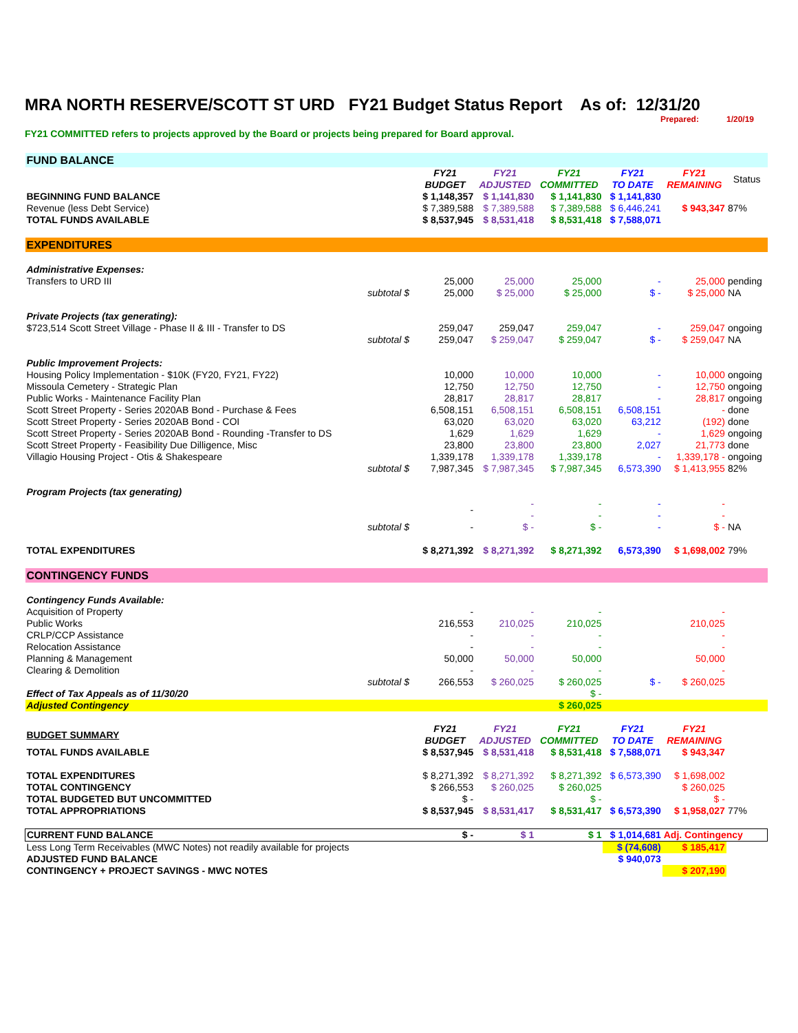MRA NORTH RESERVE/SCOTT ST URD FY21 Budget Status Report As of: 12/31/20
Prepared: 1/20/19
FY21 COMMITTED refers to projects approved by the Board or projects being prepared for Board approval.
| FUND BALANCE | | | | | | | |
| | | FY21 BUDGET | FY21 ADJUSTED | FY21 COMMITTED | FY21 TO DATE | FY21 REMAINING | Status |
| BEGINNING FUND BALANCE | | $ 1,148,357 | $ 1,141,830 | $ 1,141,830 | $ 1,141,830 | | |
| Revenue (less Debt Service) | | $ 7,389,588 | $ 7,389,588 | $ 7,389,588 | $ 6,446,241 | $ 943,347 | 87% |
| TOTAL FUNDS AVAILABLE | | $ 8,537,945 | $ 8,531,418 | $ 8,531,418 | $ 7,588,071 | | |
| EXPENDITURES | | | | | | | |
| Administrative Expenses: | | | | | | | |
| Transfers to URD III | | 25,000 | 25,000 | 25,000 | - | 25,000 | pending |
| | subtotal $ | 25,000 | $ 25,000 | $ 25,000 | $ - | $ 25,000 | NA |
| Private Projects (tax generating): | | | | | | | |
| $723,514 Scott Street Village - Phase II & III - Transfer to DS | | 259,047 | 259,047 | 259,047 | - | 259,047 | ongoing |
| | subtotal $ | 259,047 | $ 259,047 | $ 259,047 | $ - | $ 259,047 | NA |
| Public Improvement Projects: | | | | | | | |
| Housing Policy Implementation - $10K (FY20, FY21, FY22) | | 10,000 | 10,000 | 10,000 | - | 10,000 | ongoing |
| Missoula Cemetery - Strategic Plan | | 12,750 | 12,750 | 12,750 | - | 12,750 | ongoing |
| Public Works - Maintenance Facility Plan | | 28,817 | 28,817 | 28,817 | - | 28,817 | ongoing |
| Scott Street Property - Series 2020AB Bond - Purchase & Fees | | 6,508,151 | 6,508,151 | 6,508,151 | 6,508,151 | - | done |
| Scott Street Property - Series 2020AB Bond - COI | | 63,020 | 63,020 | 63,020 | 63,212 | (192) | done |
| Scott Street Property - Series 2020AB Bond - Rounding -Transfer to DS | | 1,629 | 1,629 | 1,629 | - | 1,629 | ongoing |
| Scott Street Property - Feasibility Due Dilligence, Misc | | 23,800 | 23,800 | 23,800 | 2,027 | 21,773 | done |
| Villagio Housing Project - Otis & Shakespeare | | 1,339,178 | 1,339,178 | 1,339,178 | - | 1,339,178 - | ongoing |
| | subtotal $ | 7,987,345 | $ 7,987,345 | $ 7,987,345 | 6,573,390 | $ 1,413,955 | 82% |
| Program Projects (tax generating) | | | | | | | |
| | | - | - - | - - | - - | - - | |
| | subtotal $ | - | $ - | $ - | - | $ - | NA |
| TOTAL EXPENDITURES | | $ 8,271,392 | $ 8,271,392 | $ 8,271,392 | 6,573,390 | $ 1,698,002 | 79% |
| CONTINGENCY FUNDS | | | | | | | |
| Contingency Funds Available: | | | | | | | |
| Acquisition of Property | | - | - | - | | - | |
| Public Works | | 216,553 | 210,025 | 210,025 | | 210,025 | |
| CRLP/CCP Assistance | | - | - | - | | - | |
| Relocation Assistance | | - | - | - | | - | |
| Planning & Management | | 50,000 | 50,000 | 50,000 | | 50,000 | |
| Clearing & Demolition | | - | - | - | | - | |
| | subtotal $ | 266,553 | $ 260,025 | $ 260,025 | $ - | $ 260,025 | |
| Effect of Tax Appeals as of 11/30/20 | | | | $ - | | | |
| Adjusted Contingency | | | | $ 260,025 | | | |
| BUDGET SUMMARY | | FY21 BUDGET | FY21 ADJUSTED | FY21 COMMITTED | FY21 TO DATE | FY21 REMAINING | |
| TOTAL FUNDS AVAILABLE | | $ 8,537,945 | $ 8,531,418 | $ 8,531,418 | $ 7,588,071 | $ 943,347 | |
| TOTAL EXPENDITURES | | $ 8,271,392 | $ 8,271,392 | $ 8,271,392 | $ 6,573,390 | $ 1,698,002 | |
| TOTAL CONTINGENCY | | $ 266,553 | $ 260,025 | $ 260,025 | | $ 260,025 | |
| TOTAL BUDGETED BUT UNCOMMITTED | | $ - | | $ - | | $ - | |
| TOTAL APPROPRIATIONS | | $ 8,537,945 | $ 8,531,417 | $ 8,531,417 | $ 6,573,390 | $ 1,958,027 | 77% |
| CURRENT FUND BALANCE | | $ - | $ 1 | $ 1 | $ 1,014,681 | Adj. Contingency | |
| Less Long Term Receivables (MWC Notes) not readily available for projects | | | | | $ (74,608) | $ 185,417 | |
| ADJUSTED FUND BALANCE | | | | | $ 940,073 | | |
| CONTINGENCY + PROJECT SAVINGS - MWC NOTES | | | | | | $ 207,190 | |